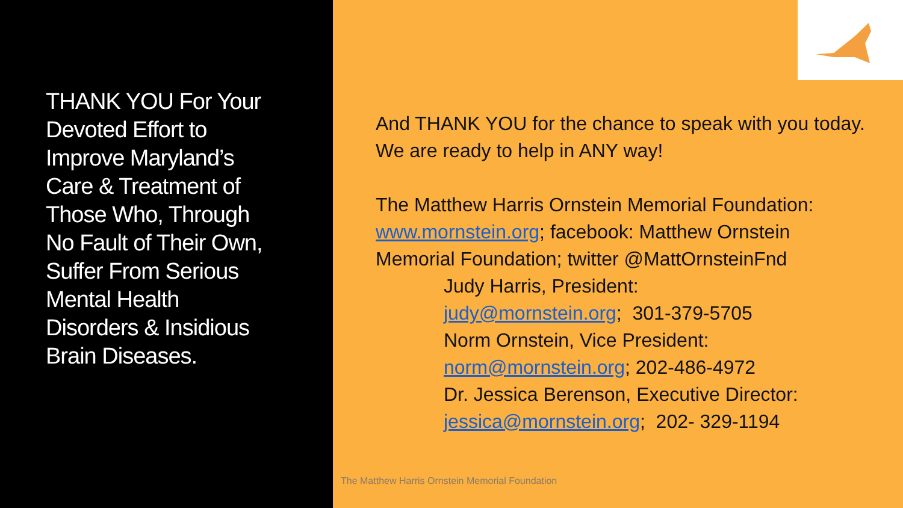THANK YOU For Your Devoted Effort to Improve Maryland’s Care & Treatment of Those Who, Through No Fault of Their Own, Suffer From Serious Mental Health Disorders & Insidious Brain Diseases.
And THANK YOU for the chance to speak with you today. We are ready to help in ANY way!
The Matthew Harris Ornstein Memorial Foundation: www.mornstein.org; facebook: Matthew Ornstein Memorial Foundation; twitter @MattOrnsteinFnd
Judy Harris, President:
judy@mornstein.org; 301-379-5705
Norm Ornstein, Vice President:
norm@mornstein.org; 202-486-4972
Dr. Jessica Berenson, Executive Director:
jessica@mornstein.org; 202- 329-1194
The Matthew Harris Ornstein Memorial Foundation